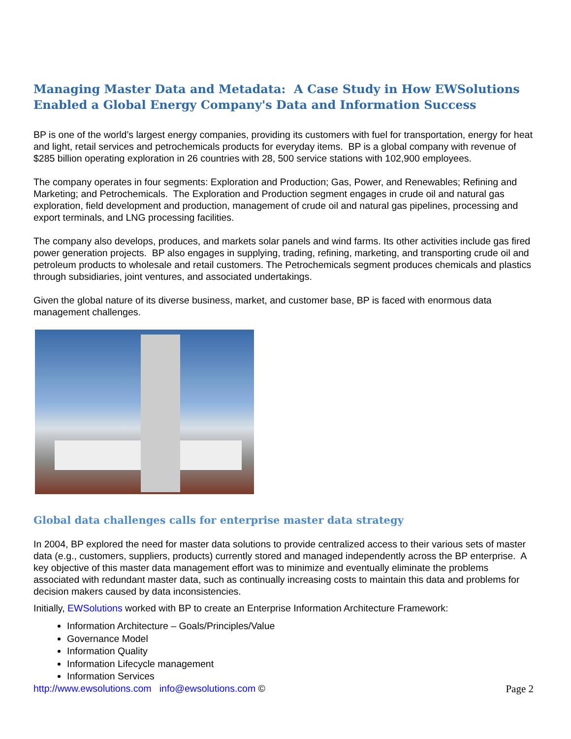Managing Master Data and Metadata: A Case Study in How EWSolutions Enabled a Global Energy Company's Data and Information Success
BP is one of the world’s largest energy companies, providing its customers with fuel for transportation, energy for heat and light, retail services and petrochemicals products for everyday items. BP is a global company with revenue of $285 billion operating exploration in 26 countries with 28, 500 service stations with 102,900 employees.
The company operates in four segments: Exploration and Production; Gas, Power, and Renewables; Refining and Marketing; and Petrochemicals. The Exploration and Production segment engages in crude oil and natural gas exploration, field development and production, management of crude oil and natural gas pipelines, processing and export terminals, and LNG processing facilities.
The company also develops, produces, and markets solar panels and wind farms. Its other activities include gas fired power generation projects. BP also engages in supplying, trading, refining, marketing, and transporting crude oil and petroleum products to wholesale and retail customers. The Petrochemicals segment produces chemicals and plastics through subsidiaries, joint ventures, and associated undertakings.
Given the global nature of its diverse business, market, and customer base, BP is faced with enormous data management challenges.
Global data challenges calls for enterprise master data strategy
In 2004, BP explored the need for master data solutions to provide centralized access to their various sets of master data (e.g., customers, suppliers, products) currently stored and managed independently across the BP enterprise. A key objective of this master data management effort was to minimize and eventually eliminate the problems associated with redundant master data, such as continually increasing costs to maintain this data and problems for decision makers caused by data inconsistencies.
Initially, EWSolutions worked with BP to create an Enterprise Information Architecture Framework:
Information Architecture – Goals/Principles/Value
Governance Model
Information Quality
Information Lifecycle management
Information Services
http://www.ewsolutions.com info@ewsolutions.com © Page 2